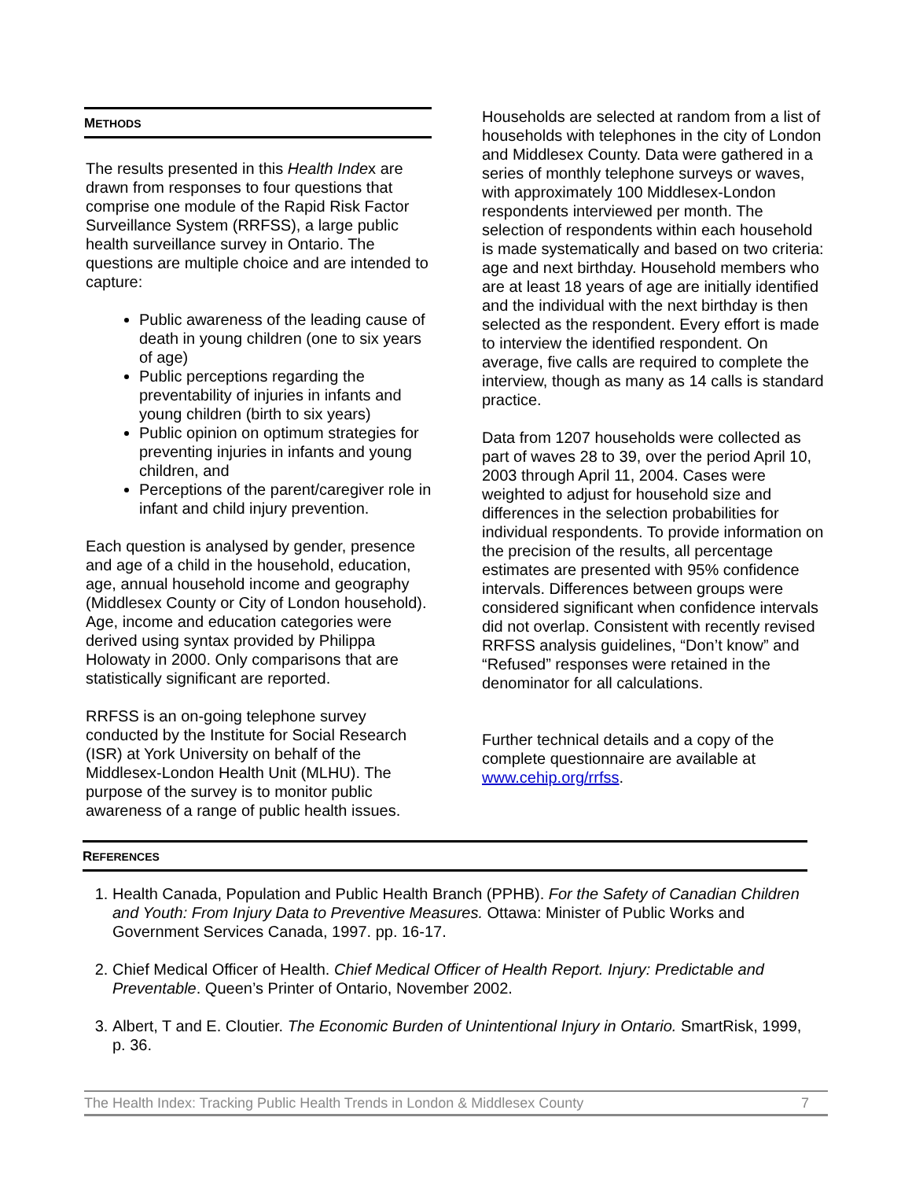METHODS
The results presented in this Health Index are drawn from responses to four questions that comprise one module of the Rapid Risk Factor Surveillance System (RRFSS), a large public health surveillance survey in Ontario. The questions are multiple choice and are intended to capture:
Public awareness of the leading cause of death in young children (one to six years of age)
Public perceptions regarding the preventability of injuries in infants and young children (birth to six years)
Public opinion on optimum strategies for preventing injuries in infants and young children, and
Perceptions of the parent/caregiver role in infant and child injury prevention.
Each question is analysed by gender, presence and age of a child in the household, education, age, annual household income and geography (Middlesex County or City of London household). Age, income and education categories were derived using syntax provided by Philippa Holowaty in 2000. Only comparisons that are statistically significant are reported.
RRFSS is an on-going telephone survey conducted by the Institute for Social Research (ISR) at York University on behalf of the Middlesex-London Health Unit (MLHU). The purpose of the survey is to monitor public awareness of a range of public health issues.
Households are selected at random from a list of households with telephones in the city of London and Middlesex County. Data were gathered in a series of monthly telephone surveys or waves, with approximately 100 Middlesex-London respondents interviewed per month. The selection of respondents within each household is made systematically and based on two criteria: age and next birthday. Household members who are at least 18 years of age are initially identified and the individual with the next birthday is then selected as the respondent. Every effort is made to interview the identified respondent. On average, five calls are required to complete the interview, though as many as 14 calls is standard practice.
Data from 1207 households were collected as part of waves 28 to 39, over the period April 10, 2003 through April 11, 2004. Cases were weighted to adjust for household size and differences in the selection probabilities for individual respondents. To provide information on the precision of the results, all percentage estimates are presented with 95% confidence intervals. Differences between groups were considered significant when confidence intervals did not overlap. Consistent with recently revised RRFSS analysis guidelines, “Don’t know” and “Refused” responses were retained in the denominator for all calculations.
Further technical details and a copy of the complete questionnaire are available at www.cehip.org/rrfss.
REFERENCES
1. Health Canada, Population and Public Health Branch (PPHB). For the Safety of Canadian Children and Youth: From Injury Data to Preventive Measures. Ottawa: Minister of Public Works and Government Services Canada, 1997. pp. 16-17.
2. Chief Medical Officer of Health. Chief Medical Officer of Health Report. Injury: Predictable and Preventable. Queen’s Printer of Ontario, November 2002.
3. Albert, T and E. Cloutier. The Economic Burden of Unintentional Injury in Ontario. SmartRisk, 1999, p. 36.
The Health Index: Tracking Public Health Trends in London & Middlesex County 7